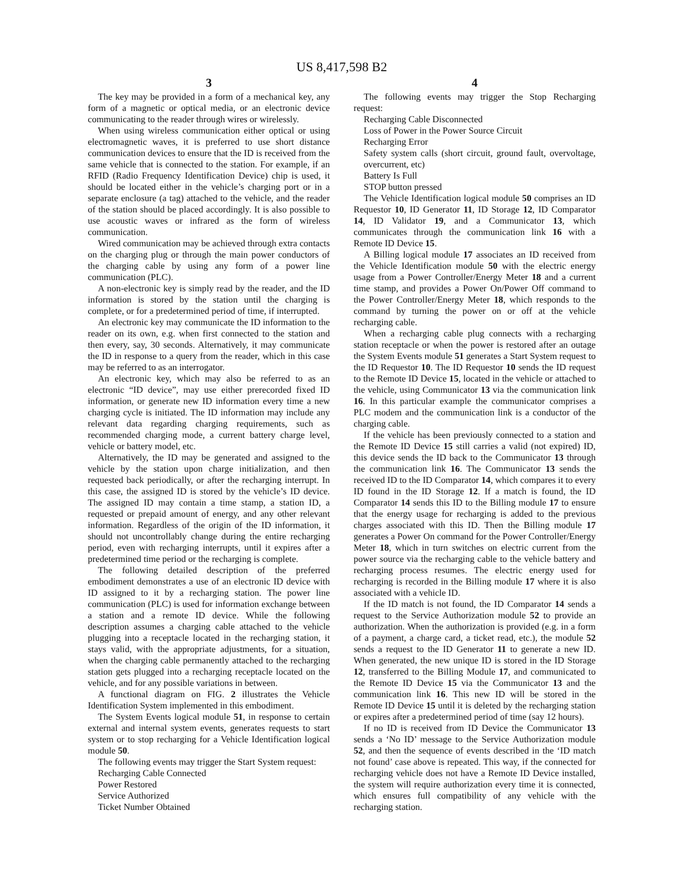US 8,417,598 B2
3
The key may be provided in a form of a mechanical key, any form of a magnetic or optical media, or an electronic device communicating to the reader through wires or wirelessly.
When using wireless communication either optical or using electromagnetic waves, it is preferred to use short distance communication devices to ensure that the ID is received from the same vehicle that is connected to the station. For example, if an RFID (Radio Frequency Identification Device) chip is used, it should be located either in the vehicle’s charging port or in a separate enclosure (a tag) attached to the vehicle, and the reader of the station should be placed accordingly. It is also possible to use acoustic waves or infrared as the form of wireless communication.
Wired communication may be achieved through extra contacts on the charging plug or through the main power conductors of the charging cable by using any form of a power line communication (PLC).
A non-electronic key is simply read by the reader, and the ID information is stored by the station until the charging is complete, or for a predetermined period of time, if interrupted.
An electronic key may communicate the ID information to the reader on its own, e.g. when first connected to the station and then every, say, 30 seconds. Alternatively, it may communicate the ID in response to a query from the reader, which in this case may be referred to as an interrogator.
An electronic key, which may also be referred to as an electronic “ID device”, may use either prerecorded fixed ID information, or generate new ID information every time a new charging cycle is initiated. The ID information may include any relevant data regarding charging requirements, such as recommended charging mode, a current battery charge level, vehicle or battery model, etc.
Alternatively, the ID may be generated and assigned to the vehicle by the station upon charge initialization, and then requested back periodically, or after the recharging interrupt. In this case, the assigned ID is stored by the vehicle’s ID device. The assigned ID may contain a time stamp, a station ID, a requested or prepaid amount of energy, and any other relevant information. Regardless of the origin of the ID information, it should not uncontrollably change during the entire recharging period, even with recharging interrupts, until it expires after a predetermined time period or the recharging is complete.
The following detailed description of the preferred embodiment demonstrates a use of an electronic ID device with ID assigned to it by a recharging station. The power line communication (PLC) is used for information exchange between a station and a remote ID device. While the following description assumes a charging cable attached to the vehicle plugging into a receptacle located in the recharging station, it stays valid, with the appropriate adjustments, for a situation, when the charging cable permanently attached to the recharging station gets plugged into a recharging receptacle located on the vehicle, and for any possible variations in between.
A functional diagram on FIG. 2 illustrates the Vehicle Identification System implemented in this embodiment.
The System Events logical module 51, in response to certain external and internal system events, generates requests to start system or to stop recharging for a Vehicle Identification logical module 50.
The following events may trigger the Start System request:
Recharging Cable Connected
Power Restored
Service Authorized
Ticket Number Obtained
4
The following events may trigger the Stop Recharging request:
Recharging Cable Disconnected
Loss of Power in the Power Source Circuit
Recharging Error
Safety system calls (short circuit, ground fault, overvoltage, overcurrent, etc)
Battery Is Full
STOP button pressed
The Vehicle Identification logical module 50 comprises an ID Requestor 10, ID Generator 11, ID Storage 12, ID Comparator 14, ID Validator 19, and a Communicator 13, which communicates through the communication link 16 with a Remote ID Device 15.
A Billing logical module 17 associates an ID received from the Vehicle Identification module 50 with the electric energy usage from a Power Controller/Energy Meter 18 and a current time stamp, and provides a Power On/Power Off command to the Power Controller/Energy Meter 18, which responds to the command by turning the power on or off at the vehicle recharging cable.
When a recharging cable plug connects with a recharging station receptacle or when the power is restored after an outage the System Events module 51 generates a Start System request to the ID Requestor 10. The ID Requestor 10 sends the ID request to the Remote ID Device 15, located in the vehicle or attached to the vehicle, using Communicator 13 via the communication link 16. In this particular example the communicator comprises a PLC modem and the communication link is a conductor of the charging cable.
If the vehicle has been previously connected to a station and the Remote ID Device 15 still carries a valid (not expired) ID, this device sends the ID back to the Communicator 13 through the communication link 16. The Communicator 13 sends the received ID to the ID Comparator 14, which compares it to every ID found in the ID Storage 12. If a match is found, the ID Comparator 14 sends this ID to the Billing module 17 to ensure that the energy usage for recharging is added to the previous charges associated with this ID. Then the Billing module 17 generates a Power On command for the Power Controller/Energy Meter 18, which in turn switches on electric current from the power source via the recharging cable to the vehicle battery and recharging process resumes. The electric energy used for recharging is recorded in the Billing module 17 where it is also associated with a vehicle ID.
If the ID match is not found, the ID Comparator 14 sends a request to the Service Authorization module 52 to provide an authorization. When the authorization is provided (e.g. in a form of a payment, a charge card, a ticket read, etc.), the module 52 sends a request to the ID Generator 11 to generate a new ID. When generated, the new unique ID is stored in the ID Storage 12, transferred to the Billing Module 17, and communicated to the Remote ID Device 15 via the Communicator 13 and the communication link 16. This new ID will be stored in the Remote ID Device 15 until it is deleted by the recharging station or expires after a predetermined period of time (say 12 hours).
If no ID is received from ID Device the Communicator 13 sends a ‘No ID’ message to the Service Authorization module 52, and then the sequence of events described in the ‘ID match not found’ case above is repeated. This way, if the connected for recharging vehicle does not have a Remote ID Device installed, the system will require authorization every time it is connected, which ensures full compatibility of any vehicle with the recharging station.